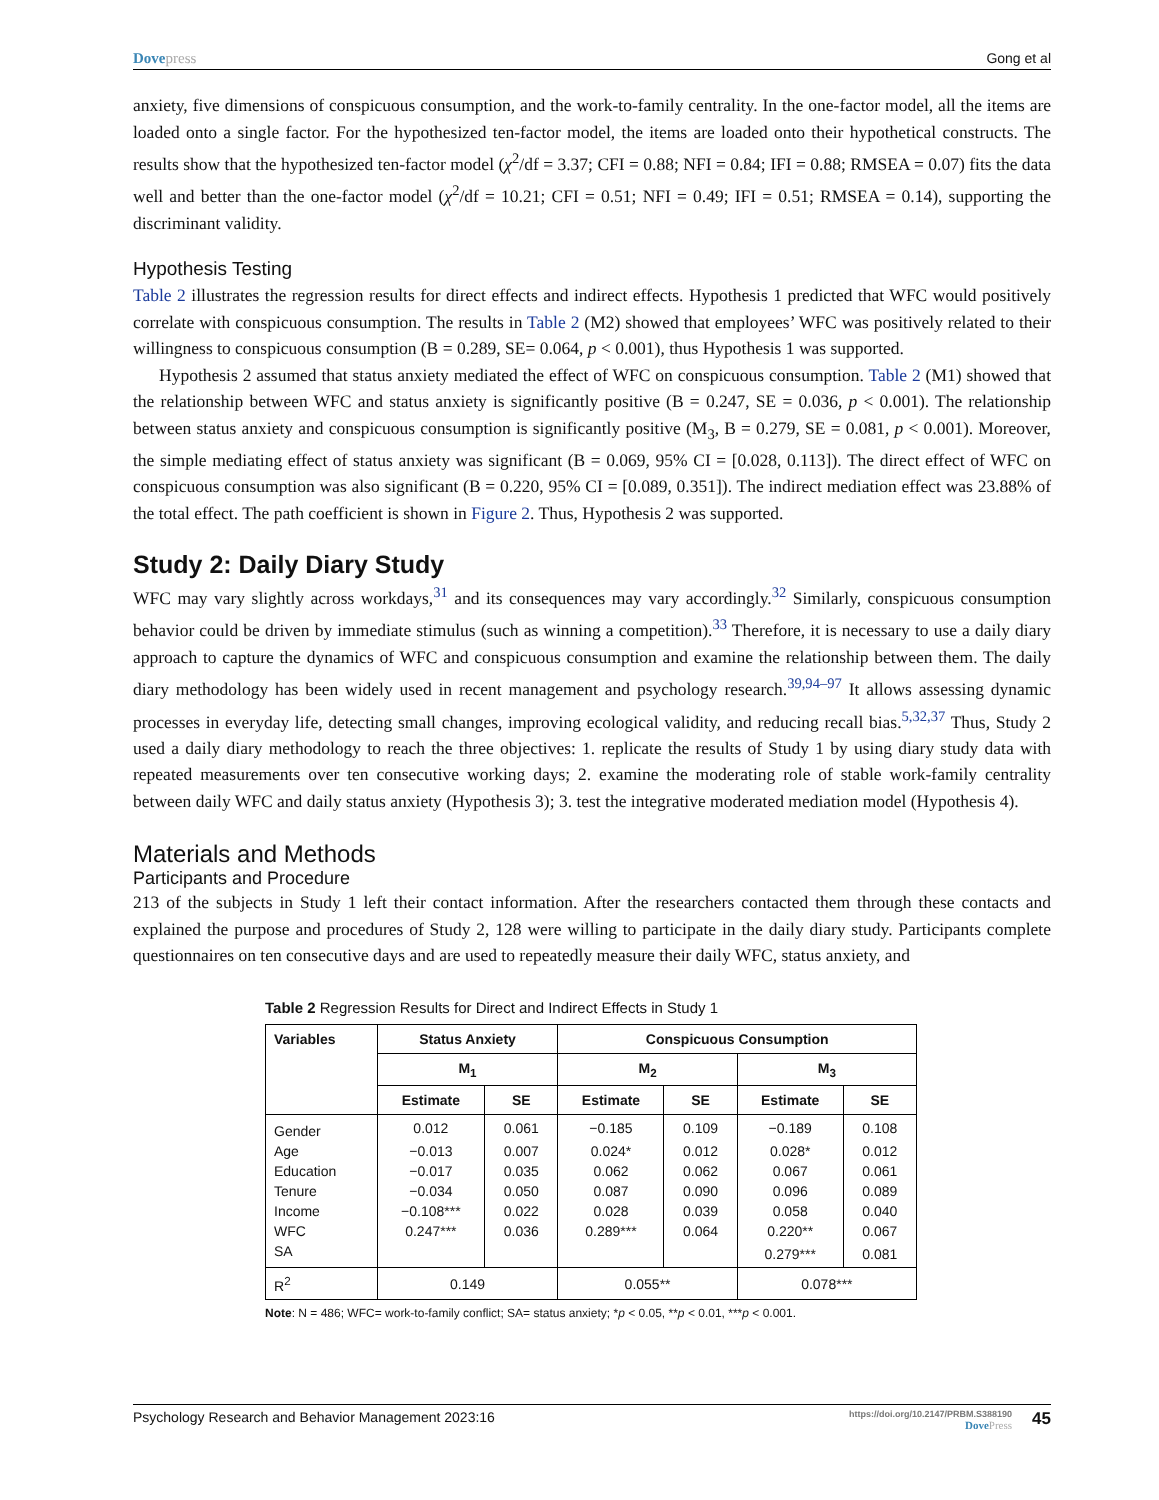Dovepress Gong et al
anxiety, five dimensions of conspicuous consumption, and the work-to-family centrality. In the one-factor model, all the items are loaded onto a single factor. For the hypothesized ten-factor model, the items are loaded onto their hypothetical constructs. The results show that the hypothesized ten-factor model (χ<sup>2</sup>/df = 3.37; CFI = 0.88; NFI = 0.84; IFI = 0.88; RMSEA = 0.07) fits the data well and better than the one-factor model (χ<sup>2</sup>/df = 10.21; CFI = 0.51; NFI = 0.49; IFI = 0.51; RMSEA = 0.14), supporting the discriminant validity.
Hypothesis Testing
Table 2 illustrates the regression results for direct effects and indirect effects. Hypothesis 1 predicted that WFC would positively correlate with conspicuous consumption. The results in Table 2 (M2) showed that employees’ WFC was positively related to their willingness to conspicuous consumption (B = 0.289, SE= 0.064, p < 0.001), thus Hypothesis 1 was supported.
Hypothesis 2 assumed that status anxiety mediated the effect of WFC on conspicuous consumption. Table 2 (M1) showed that the relationship between WFC and status anxiety is significantly positive (B = 0.247, SE = 0.036, p < 0.001). The relationship between status anxiety and conspicuous consumption is significantly positive (M<sub>3</sub>, B = 0.279, SE = 0.081, p < 0.001). Moreover, the simple mediating effect of status anxiety was significant (B = 0.069, 95% CI = [0.028, 0.113]). The direct effect of WFC on conspicuous consumption was also significant (B = 0.220, 95% CI = [0.089, 0.351]). The indirect mediation effect was 23.88% of the total effect. The path coefficient is shown in Figure 2. Thus, Hypothesis 2 was supported.
Study 2: Daily Diary Study
WFC may vary slightly across workdays,<sup>31</sup> and its consequences may vary accordingly.<sup>32</sup> Similarly, conspicuous consumption behavior could be driven by immediate stimulus (such as winning a competition).<sup>33</sup> Therefore, it is necessary to use a daily diary approach to capture the dynamics of WFC and conspicuous consumption and examine the relationship between them. The daily diary methodology has been widely used in recent management and psychology research.<sup>39,94–97</sup> It allows assessing dynamic processes in everyday life, detecting small changes, improving ecological validity, and reducing recall bias.<sup>5,32,37</sup> Thus, Study 2 used a daily diary methodology to reach the three objectives: 1. replicate the results of Study 1 by using diary study data with repeated measurements over ten consecutive working days; 2. examine the moderating role of stable work-family centrality between daily WFC and daily status anxiety (Hypothesis 3); 3. test the integrative moderated mediation model (Hypothesis 4).
Materials and Methods
Participants and Procedure
213 of the subjects in Study 1 left their contact information. After the researchers contacted them through these contacts and explained the purpose and procedures of Study 2, 128 were willing to participate in the daily diary study. Participants complete questionnaires on ten consecutive days and are used to repeatedly measure their daily WFC, status anxiety, and
Table 2 Regression Results for Direct and Indirect Effects in Study 1
| Variables | Status Anxiety | | Conspicuous Consumption | | | |
| --- | --- | --- | --- | --- | --- | --- |
| | M<sub>1</sub> | | M<sub>2</sub> | | M<sub>3</sub> | |
| | Estimate | SE | Estimate | SE | Estimate | SE |
| Gender | 0.012 | 0.061 | −0.185 | 0.109 | −0.189 | 0.108 |
| Age | −0.013 | 0.007 | 0.024* | 0.012 | 0.028* | 0.012 |
| Education | −0.017 | 0.035 | 0.062 | 0.062 | 0.067 | 0.061 |
| Tenure | −0.034 | 0.050 | 0.087 | 0.090 | 0.096 | 0.089 |
| Income | −0.108*** | 0.022 | 0.028 | 0.039 | 0.058 | 0.040 |
| WFC | 0.247*** | 0.036 | 0.289*** | 0.064 | 0.220** | 0.067 |
| SA | | | | | 0.279*** | 0.081 |
| R<sup>2</sup> | 0.149 | | 0.055** | | 0.078*** | |
Note: N = 486; WFC= work-to-family conflict; SA= status anxiety; *p < 0.05, **p < 0.01, ***p < 0.001.
Psychology Research and Behavior Management 2023:16
https://doi.org/10.2147/PRBM.S388190
DovePress
45